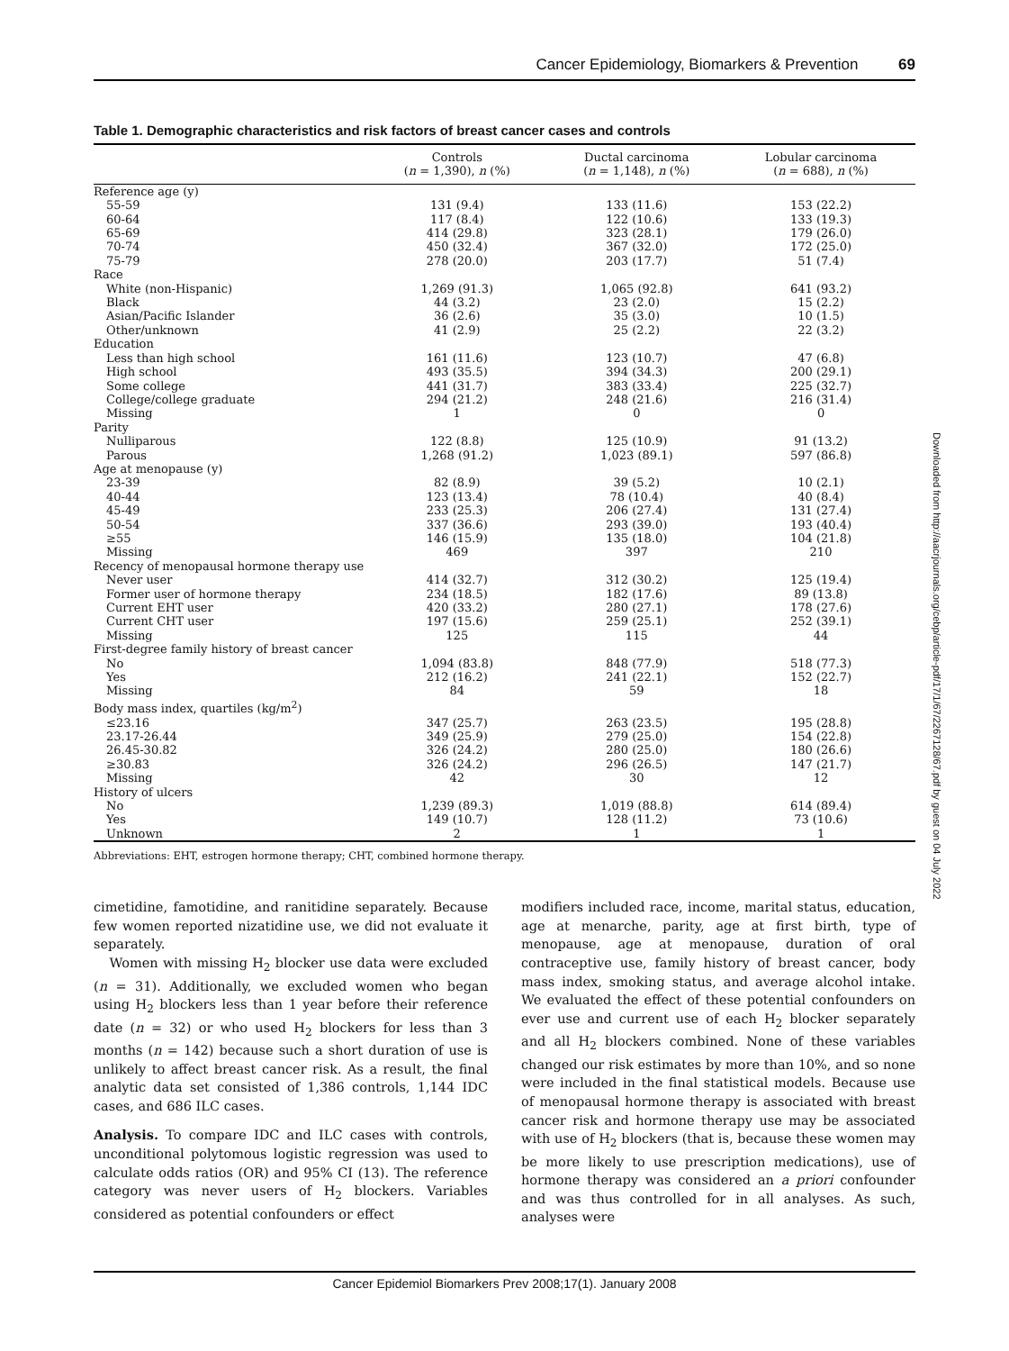Cancer Epidemiology, Biomarkers & Prevention 69
Table 1. Demographic characteristics and risk factors of breast cancer cases and controls
| | Controls ( n = 1,390), n (%) | Ductal carcinoma ( n = 1,148), n (%) | Lobular carcinoma ( n = 688), n (%) |
| --- | --- | --- | --- |
| Reference age (y) | | | |
| 55-59 | 131 (9.4) | 133 (11.6) | 153 (22.2) |
| 60-64 | 117 (8.4) | 122 (10.6) | 133 (19.3) |
| 65-69 | 414 (29.8) | 323 (28.1) | 179 (26.0) |
| 70-74 | 450 (32.4) | 367 (32.0) | 172 (25.0) |
| 75-79 | 278 (20.0) | 203 (17.7) | 51 (7.4) |
| Race | | | |
| White (non-Hispanic) | 1,269 (91.3) | 1,065 (92.8) | 641 (93.2) |
| Black | 44 (3.2) | 23 (2.0) | 15 (2.2) |
| Asian/Pacific Islander | 36 (2.6) | 35 (3.0) | 10 (1.5) |
| Other/unknown | 41 (2.9) | 25 (2.2) | 22 (3.2) |
| Education | | | |
| Less than high school | 161 (11.6) | 123 (10.7) | 47 (6.8) |
| High school | 493 (35.5) | 394 (34.3) | 200 (29.1) |
| Some college | 441 (31.7) | 383 (33.4) | 225 (32.7) |
| College/college graduate | 294 (21.2) | 248 (21.6) | 216 (31.4) |
| Missing | 1 | 0 | 0 |
| Parity | | | |
| Nulliparous | 122 (8.8) | 125 (10.9) | 91 (13.2) |
| Parous | 1,268 (91.2) | 1,023 (89.1) | 597 (86.8) |
| Age at menopause (y) | | | |
| 23-39 | 82 (8.9) | 39 (5.2) | 10 (2.1) |
| 40-44 | 123 (13.4) | 78 (10.4) | 40 (8.4) |
| 45-49 | 233 (25.3) | 206 (27.4) | 131 (27.4) |
| 50-54 | 337 (36.6) | 293 (39.0) | 193 (40.4) |
| ≥55 | 146 (15.9) | 135 (18.0) | 104 (21.8) |
| Missing | 469 | 397 | 210 |
| Recency of menopausal hormone therapy use | | | |
| Never user | 414 (32.7) | 312 (30.2) | 125 (19.4) |
| Former user of hormone therapy | 234 (18.5) | 182 (17.6) | 89 (13.8) |
| Current EHT user | 420 (33.2) | 280 (27.1) | 178 (27.6) |
| Current CHT user | 197 (15.6) | 259 (25.1) | 252 (39.1) |
| Missing | 125 | 115 | 44 |
| First-degree family history of breast cancer | | | |
| No | 1,094 (83.8) | 848 (77.9) | 518 (77.3) |
| Yes | 212 (16.2) | 241 (22.1) | 152 (22.7) |
| Missing | 84 | 59 | 18 |
| Body mass index, quartiles (kg/m<sup>2</sup>) | | | |
| ≤23.16 | 347 (25.7) | 263 (23.5) | 195 (28.8) |
| 23.17-26.44 | 349 (25.9) | 279 (25.0) | 154 (22.8) |
| 26.45-30.82 | 326 (24.2) | 280 (25.0) | 180 (26.6) |
| ≥30.83 | 326 (24.2) | 296 (26.5) | 147 (21.7) |
| Missing | 42 | 30 | 12 |
| History of ulcers | | | |
| No | 1,239 (89.3) | 1,019 (88.8) | 614 (89.4) |
| Yes | 149 (10.7) | 128 (11.2) | 73 (10.6) |
| Unknown | 2 | 1 | 1 |
Abbreviations: EHT, estrogen hormone therapy; CHT, combined hormone therapy.
cimetidine, famotidine, and ranitidine separately. Because few women reported nizatidine use, we did not evaluate it separately.
Women with missing H<sub>2</sub> blocker use data were excluded (n = 31). Additionally, we excluded women who began using H<sub>2</sub> blockers less than 1 year before their reference date (n = 32) or who used H<sub>2</sub> blockers for less than 3 months (n = 142) because such a short duration of use is unlikely to affect breast cancer risk. As a result, the final analytic data set consisted of 1,386 controls, 1,144 IDC cases, and 686 ILC cases.
Analysis. To compare IDC and ILC cases with controls, unconditional polytomous logistic regression was used to calculate odds ratios (OR) and 95% CI (13). The reference category was never users of H<sub>2</sub> blockers. Variables considered as potential confounders or effect
modifiers included race, income, marital status, education, age at menarche, parity, age at first birth, type of menopause, age at menopause, duration of oral contraceptive use, family history of breast cancer, body mass index, smoking status, and average alcohol intake. We evaluated the effect of these potential confounders on ever use and current use of each H<sub>2</sub> blocker separately and all H<sub>2</sub> blockers combined. None of these variables changed our risk estimates by more than 10%, and so none were included in the final statistical models. Because use of menopausal hormone therapy is associated with breast cancer risk and hormone therapy use may be associated with use of H<sub>2</sub> blockers (that is, because these women may be more likely to use prescription medications), use of hormone therapy was considered an a priori confounder and was thus controlled for in all analyses. As such, analyses were
Downloaded from http://aacrjournals.org/cebp/article-pdf/17/1/67/2267128/67.pdf by guest on 04 July 2022
Cancer Epidemiol Biomarkers Prev 2008;17(1). January 2008